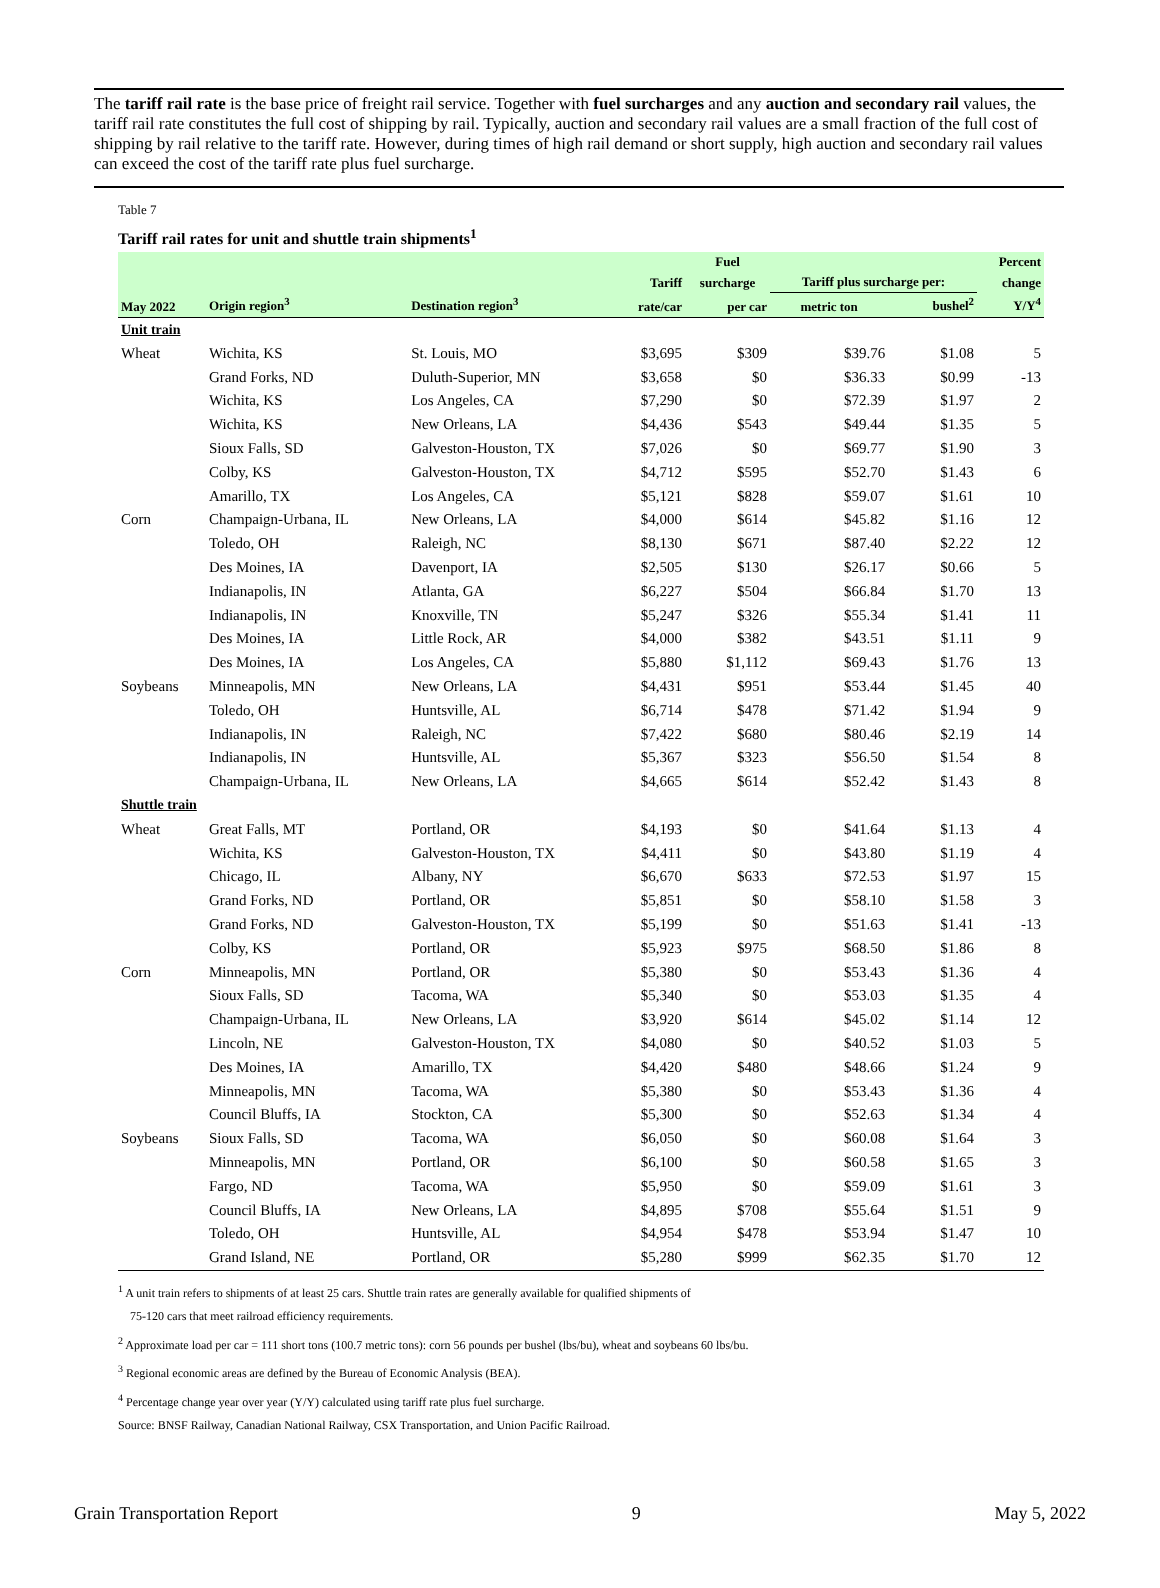The tariff rail rate is the base price of freight rail service. Together with fuel surcharges and any auction and secondary rail values, the tariff rail rate constitutes the full cost of shipping by rail. Typically, auction and secondary rail values are a small fraction of the full cost of shipping by rail relative to the tariff rate. However, during times of high rail demand or short supply, high auction and secondary rail values can exceed the cost of the tariff rate plus fuel surcharge.
Table 7
Tariff rail rates for unit and shuttle train shipments<sup>1</sup>
| | | | | Fuel | | | Percent |
| --- | --- | --- | --- | --- | --- | --- | --- |
| | | | Tariff | surcharge | Tariff plus surcharge per: | | change |
| May 2022 | Origin region<sup>3</sup> | Destination region<sup>3</sup> | rate/car | per car | metric ton | bushel<sup>2</sup> | Y/Y<sup>4</sup> |
| Unit train | | | | | | | |
| Wheat | Wichita, KS | St. Louis, MO | $3,695 | $309 | $39.76 | $1.08 | 5 |
| | Grand Forks, ND | Duluth-Superior, MN | $3,658 | $0 | $36.33 | $0.99 | -13 |
| | Wichita, KS | Los Angeles, CA | $7,290 | $0 | $72.39 | $1.97 | 2 |
| | Wichita, KS | New Orleans, LA | $4,436 | $543 | $49.44 | $1.35 | 5 |
| | Sioux Falls, SD | Galveston-Houston, TX | $7,026 | $0 | $69.77 | $1.90 | 3 |
| | Colby, KS | Galveston-Houston, TX | $4,712 | $595 | $52.70 | $1.43 | 6 |
| | Amarillo, TX | Los Angeles, CA | $5,121 | $828 | $59.07 | $1.61 | 10 |
| Corn | Champaign-Urbana, IL | New Orleans, LA | $4,000 | $614 | $45.82 | $1.16 | 12 |
| | Toledo, OH | Raleigh, NC | $8,130 | $671 | $87.40 | $2.22 | 12 |
| | Des Moines, IA | Davenport, IA | $2,505 | $130 | $26.17 | $0.66 | 5 |
| | Indianapolis, IN | Atlanta, GA | $6,227 | $504 | $66.84 | $1.70 | 13 |
| | Indianapolis, IN | Knoxville, TN | $5,247 | $326 | $55.34 | $1.41 | 11 |
| | Des Moines, IA | Little Rock, AR | $4,000 | $382 | $43.51 | $1.11 | 9 |
| | Des Moines, IA | Los Angeles, CA | $5,880 | $1,112 | $69.43 | $1.76 | 13 |
| Soybeans | Minneapolis, MN | New Orleans, LA | $4,431 | $951 | $53.44 | $1.45 | 40 |
| | Toledo, OH | Huntsville, AL | $6,714 | $478 | $71.42 | $1.94 | 9 |
| | Indianapolis, IN | Raleigh, NC | $7,422 | $680 | $80.46 | $2.19 | 14 |
| | Indianapolis, IN | Huntsville, AL | $5,367 | $323 | $56.50 | $1.54 | 8 |
| | Champaign-Urbana, IL | New Orleans, LA | $4,665 | $614 | $52.42 | $1.43 | 8 |
| Shuttle train | | | | | | | |
| Wheat | Great Falls, MT | Portland, OR | $4,193 | $0 | $41.64 | $1.13 | 4 |
| | Wichita, KS | Galveston-Houston, TX | $4,411 | $0 | $43.80 | $1.19 | 4 |
| | Chicago, IL | Albany, NY | $6,670 | $633 | $72.53 | $1.97 | 15 |
| | Grand Forks, ND | Portland, OR | $5,851 | $0 | $58.10 | $1.58 | 3 |
| | Grand Forks, ND | Galveston-Houston, TX | $5,199 | $0 | $51.63 | $1.41 | -13 |
| | Colby, KS | Portland, OR | $5,923 | $975 | $68.50 | $1.86 | 8 |
| Corn | Minneapolis, MN | Portland, OR | $5,380 | $0 | $53.43 | $1.36 | 4 |
| | Sioux Falls, SD | Tacoma, WA | $5,340 | $0 | $53.03 | $1.35 | 4 |
| | Champaign-Urbana, IL | New Orleans, LA | $3,920 | $614 | $45.02 | $1.14 | 12 |
| | Lincoln, NE | Galveston-Houston, TX | $4,080 | $0 | $40.52 | $1.03 | 5 |
| | Des Moines, IA | Amarillo, TX | $4,420 | $480 | $48.66 | $1.24 | 9 |
| | Minneapolis, MN | Tacoma, WA | $5,380 | $0 | $53.43 | $1.36 | 4 |
| | Council Bluffs, IA | Stockton, CA | $5,300 | $0 | $52.63 | $1.34 | 4 |
| Soybeans | Sioux Falls, SD | Tacoma, WA | $6,050 | $0 | $60.08 | $1.64 | 3 |
| | Minneapolis, MN | Portland, OR | $6,100 | $0 | $60.58 | $1.65 | 3 |
| | Fargo, ND | Tacoma, WA | $5,950 | $0 | $59.09 | $1.61 | 3 |
| | Council Bluffs, IA | New Orleans, LA | $4,895 | $708 | $55.64 | $1.51 | 9 |
| | Toledo, OH | Huntsville, AL | $4,954 | $478 | $53.94 | $1.47 | 10 |
| | Grand Island, NE | Portland, OR | $5,280 | $999 | $62.35 | $1.70 | 12 |
<sup>1</sup> A unit train refers to shipments of at least 25 cars. Shuttle train rates are generally available for qualified shipments of
75-120 cars that meet railroad efficiency requirements.
<sup>2</sup> Approximate load per car = 111 short tons (100.7 metric tons): corn 56 pounds per bushel (lbs/bu), wheat and soybeans 60 lbs/bu.
<sup>3</sup> Regional economic areas are defined by the Bureau of Economic Analysis (BEA).
<sup>4</sup> Percentage change year over year (Y/Y) calculated using tariff rate plus fuel surcharge.
Source: BNSF Railway, Canadian National Railway, CSX Transportation, and Union Pacific Railroad.
Grain Transportation Report 9 May 5, 2022